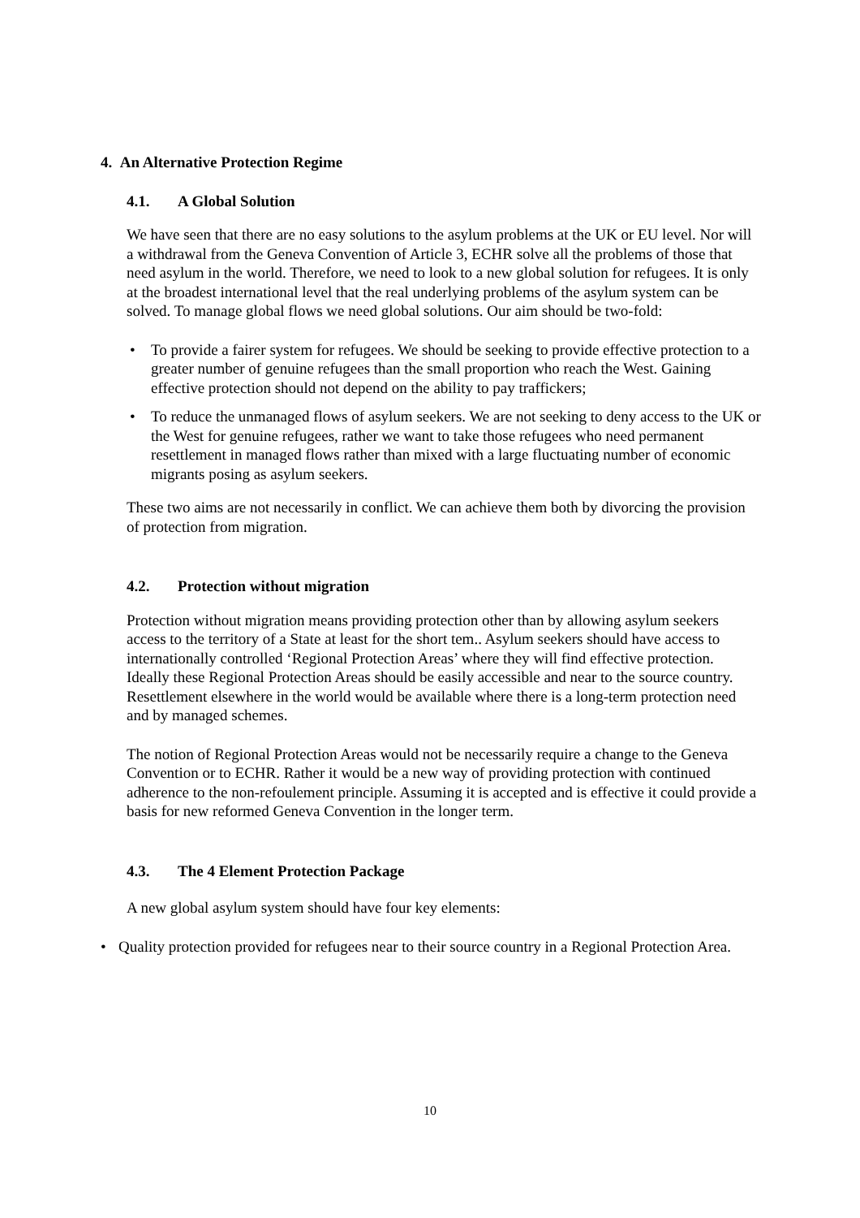4. An Alternative Protection Regime
4.1. A Global Solution
We have seen that there are no easy solutions to the asylum problems at the UK or EU level. Nor will a withdrawal from the Geneva Convention of Article 3, ECHR solve all the problems of those that need asylum in the world. Therefore, we need to look to a new global solution for refugees. It is only at the broadest international level that the real underlying problems of the asylum system can be solved. To manage global flows we need global solutions. Our aim should be two-fold:
• To provide a fairer system for refugees. We should be seeking to provide effective protection to a greater number of genuine refugees than the small proportion who reach the West. Gaining effective protection should not depend on the ability to pay traffickers;
• To reduce the unmanaged flows of asylum seekers. We are not seeking to deny access to the UK or the West for genuine refugees, rather we want to take those refugees who need permanent resettlement in managed flows rather than mixed with a large fluctuating number of economic migrants posing as asylum seekers.
These two aims are not necessarily in conflict. We can achieve them both by divorcing the provision of protection from migration.
4.2. Protection without migration
Protection without migration means providing protection other than by allowing asylum seekers access to the territory of a State at least for the short tem.. Asylum seekers should have access to internationally controlled ‘Regional Protection Areas’ where they will find effective protection. Ideally these Regional Protection Areas should be easily accessible and near to the source country. Resettlement elsewhere in the world would be available where there is a long-term protection need and by managed schemes.
The notion of Regional Protection Areas would not be necessarily require a change to the Geneva Convention or to ECHR. Rather it would be a new way of providing protection with continued adherence to the non-refoulement principle. Assuming it is accepted and is effective it could provide a basis for new reformed Geneva Convention in the longer term.
4.3. The 4 Element Protection Package
A new global asylum system should have four key elements:
• Quality protection provided for refugees near to their source country in a Regional Protection Area.
10